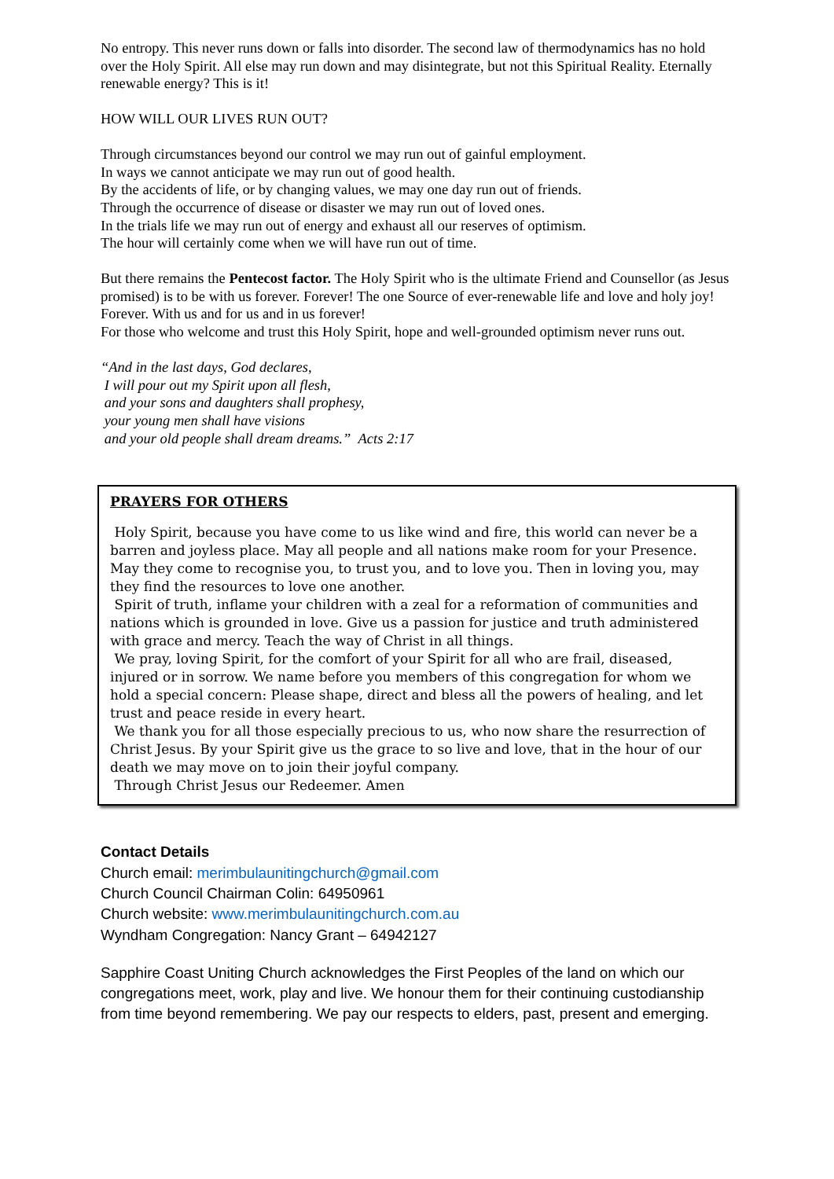No entropy. This never runs down or falls into disorder. The second law of thermodynamics has no hold over the Holy Spirit. All else may run down and may disintegrate, but not this Spiritual Reality. Eternally renewable energy? This is it!
HOW WILL OUR LIVES RUN OUT?
Through circumstances beyond our control we may run out of gainful employment.
In ways we cannot anticipate we may run out of good health.
By the accidents of life, or by changing values, we may one day run out of friends.
Through the occurrence of disease or disaster we may run out of loved ones.
In the trials life we may run out of energy and exhaust all our reserves of optimism.
The hour will certainly come when we will have run out of time.
But there remains the Pentecost factor. The Holy Spirit who is the ultimate Friend and Counsellor (as Jesus promised) is to be with us forever. Forever! The one Source of ever-renewable life and love and holy joy!
Forever. With us and for us and in us forever!
For those who welcome and trust this Holy Spirit, hope and well-grounded optimism never runs out.
“And in the last days, God declares,
I will pour out my Spirit upon all flesh,
and your sons and daughters shall prophesy,
your young men shall have visions
and your old people shall dream dreams.” Acts 2:17
PRAYERS FOR OTHERS
Holy Spirit, because you have come to us like wind and fire, this world can never be a barren and joyless place. May all people and all nations make room for your Presence. May they come to recognise you, to trust you, and to love you. Then in loving you, may they find the resources to love one another.
Spirit of truth, inflame your children with a zeal for a reformation of communities and nations which is grounded in love. Give us a passion for justice and truth administered with grace and mercy. Teach the way of Christ in all things.
We pray, loving Spirit, for the comfort of your Spirit for all who are frail, diseased, injured or in sorrow. We name before you members of this congregation for whom we hold a special concern: Please shape, direct and bless all the powers of healing, and let trust and peace reside in every heart.
We thank you for all those especially precious to us, who now share the resurrection of Christ Jesus. By your Spirit give us the grace to so live and love, that in the hour of our death we may move on to join their joyful company.
Through Christ Jesus our Redeemer. Amen
Contact Details
Church email: merimbulaunitingchurch@gmail.com
Church Council Chairman Colin: 64950961
Church website: www.merimbulaunitingchurch.com.au
Wyndham Congregation: Nancy Grant – 64942127
Sapphire Coast Uniting Church acknowledges the First Peoples of the land on which our congregations meet, work, play and live. We honour them for their continuing custodianship from time beyond remembering. We pay our respects to elders, past, present and emerging.